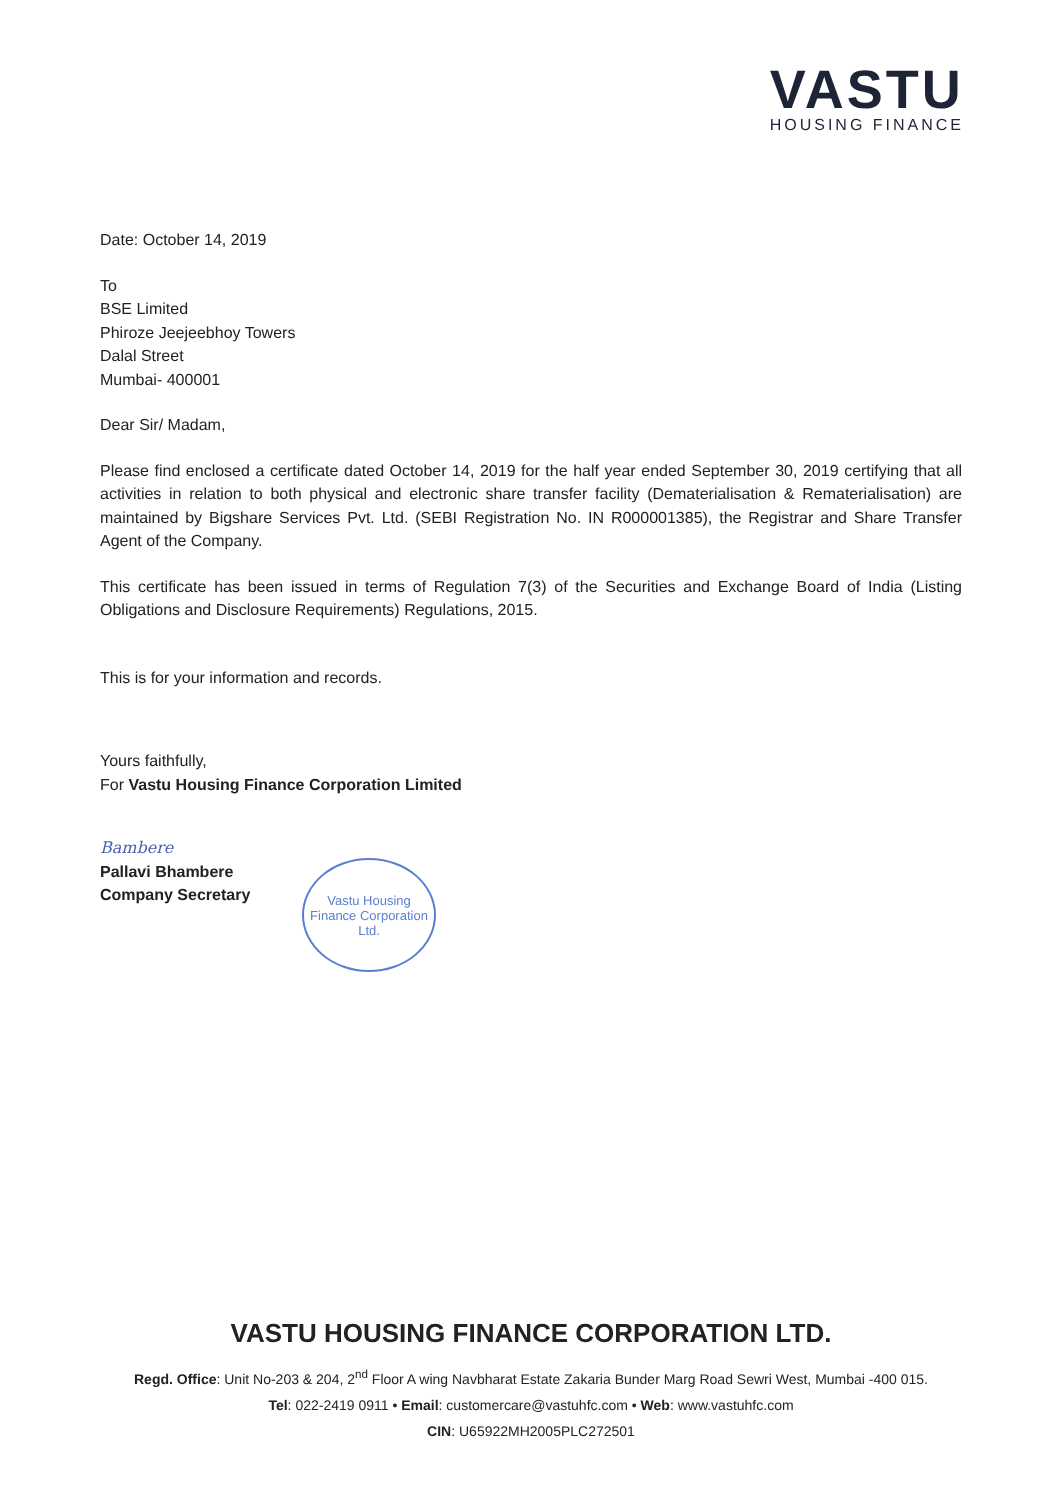VASTU
HOUSING FINANCE
Date: October 14, 2019
To
BSE Limited
Phiroze Jeejeebhoy Towers
Dalal Street
Mumbai- 400001
Dear Sir/ Madam,
Please find enclosed a certificate dated October 14, 2019 for the half year ended September 30, 2019 certifying that all activities in relation to both physical and electronic share transfer facility (Dematerialisation & Rematerialisation) are maintained by Bigshare Services Pvt. Ltd. (SEBI Registration No. IN R000001385), the Registrar and Share Transfer Agent of the Company.
This certificate has been issued in terms of Regulation 7(3) of the Securities and Exchange Board of India (Listing Obligations and Disclosure Requirements) Regulations, 2015.
This is for your information and records.
Yours faithfully,
For Vastu Housing Finance Corporation Limited
Bambere
Pallavi Bhambere
Company Secretary
Vastu Housing
Finance Corporation Ltd.
VASTU HOUSING FINANCE CORPORATION LTD.
Regd. Office: Unit No-203 & 204, 2<sup>nd</sup> Floor A wing Navbharat Estate Zakaria Bunder Marg Road Sewri West, Mumbai -400 015.
Tel: 022-2419 0911 • Email: customercare@vastuhfc.com • Web: www.vastuhfc.com
CIN: U65922MH2005PLC272501